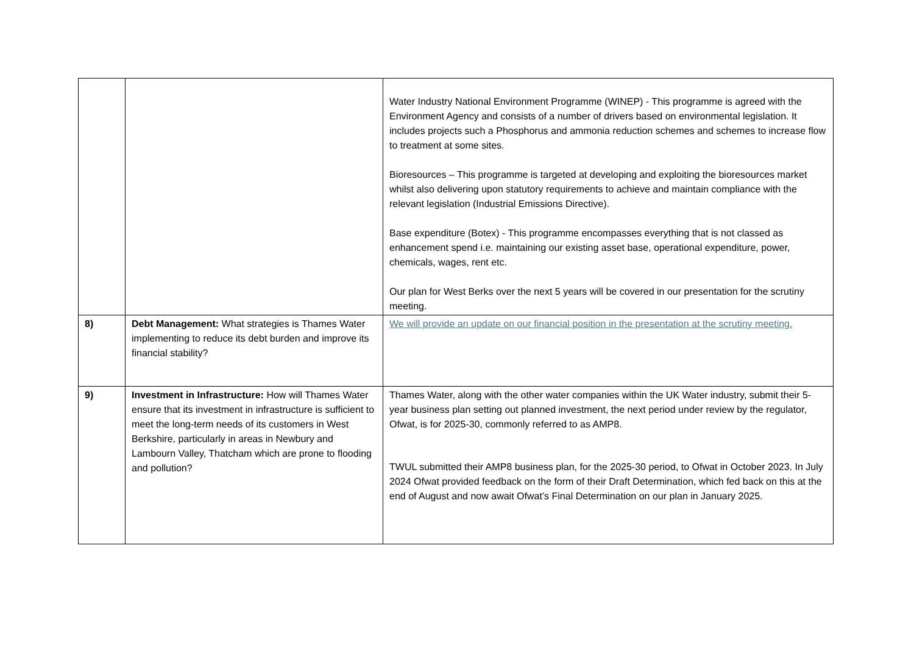| | | Water Industry National Environment Programme (WINEP) - This programme is agreed with the Environment Agency and consists of a number of drivers based on environmental legislation. It includes projects such a Phosphorus and ammonia reduction schemes and schemes to increase flow to treatment at some sites. Bioresources – This programme is targeted at developing and exploiting the bioresources market whilst also delivering upon statutory requirements to achieve and maintain compliance with the relevant legislation (Industrial Emissions Directive). Base expenditure (Botex) - This programme encompasses everything that is not classed as enhancement spend i.e. maintaining our existing asset base, operational expenditure, power, chemicals, wages, rent etc. Our plan for West Berks over the next 5 years will be covered in our presentation for the scrutiny meeting. |
| 8) | Debt Management: What strategies is Thames Water implementing to reduce its debt burden and improve its financial stability? | We will provide an update on our financial position in the presentation at the scrutiny meeting. |
| 9) | Investment in Infrastructure: How will Thames Water ensure that its investment in infrastructure is sufficient to meet the long-term needs of its customers in West Berkshire, particularly in areas in Newbury and Lambourn Valley, Thatcham which are prone to flooding and pollution? | Thames Water, along with the other water companies within the UK Water industry, submit their 5-year business plan setting out planned investment, the next period under review by the regulator, Ofwat, is for 2025-30, commonly referred to as AMP8. TWUL submitted their AMP8 business plan, for the 2025-30 period, to Ofwat in October 2023. In July 2024 Ofwat provided feedback on the form of their Draft Determination, which fed back on this at the end of August and now await Ofwat’s Final Determination on our plan in January 2025. |